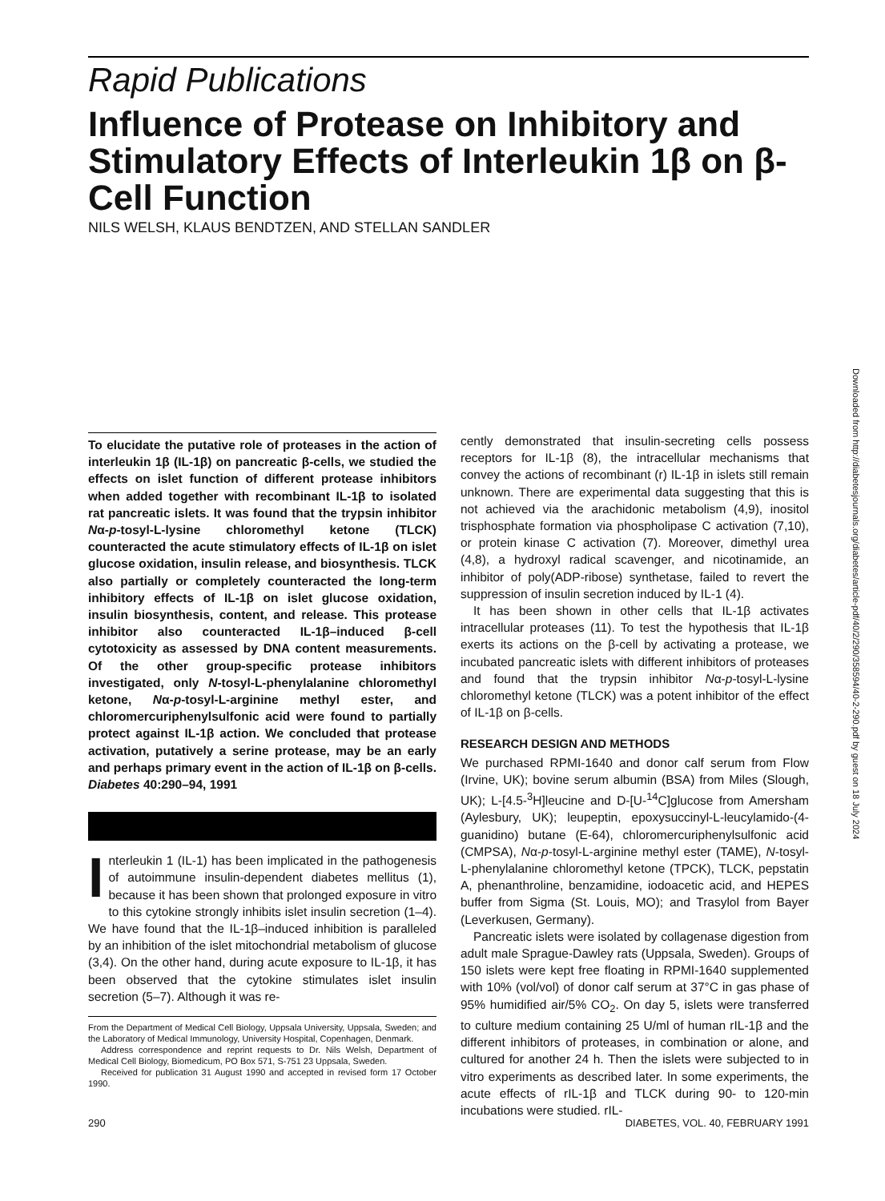Rapid Publications
Influence of Protease on Inhibitory and Stimulatory Effects of Interleukin 1β on β-Cell Function
NILS WELSH, KLAUS BENDTZEN, AND STELLAN SANDLER
Downloaded from http://diabetesjournals.org/diabetes/article-pdf/40/2/290/358594/40-2-290.pdf by guest on 18 July 2024
To elucidate the putative role of proteases in the action of interleukin 1β (IL-1β) on pancreatic β-cells, we studied the effects on islet function of different protease inhibitors when added together with recombinant IL-1β to isolated rat pancreatic islets. It was found that the trypsin inhibitor Nα-p-tosyl-L-lysine chloromethyl ketone (TLCK) counteracted the acute stimulatory effects of IL-1β on islet glucose oxidation, insulin release, and biosynthesis. TLCK also partially or completely counteracted the long-term inhibitory effects of IL-1β on islet glucose oxidation, insulin biosynthesis, content, and release. This protease inhibitor also counteracted IL-1β–induced β-cell cytotoxicity as assessed by DNA content measurements. Of the other group-specific protease inhibitors investigated, only N-tosyl-L-phenylalanine chloromethyl ketone, Nα-p-tosyl-L-arginine methyl ester, and chloromercuriphenylsulfonic acid were found to partially protect against IL-1β action. We concluded that protease activation, putatively a serine protease, may be an early and perhaps primary event in the action of IL-1β on β-cells. Diabetes 40:290–94, 1991
Interleukin 1 (IL-1) has been implicated in the pathogenesis of autoimmune insulin-dependent diabetes mellitus (1), because it has been shown that prolonged exposure in vitro to this cytokine strongly inhibits islet insulin secretion (1–4). We have found that the IL-1β–induced inhibition is paralleled by an inhibition of the islet mitochondrial metabolism of glucose (3,4). On the other hand, during acute exposure to IL-1β, it has been observed that the cytokine stimulates islet insulin secretion (5–7). Although it was re-
From the Department of Medical Cell Biology, Uppsala University, Uppsala, Sweden; and the Laboratory of Medical Immunology, University Hospital, Copenhagen, Denmark.
Address correspondence and reprint requests to Dr. Nils Welsh, Department of Medical Cell Biology, Biomedicum, PO Box 571, S-751 23 Uppsala, Sweden.
Received for publication 31 August 1990 and accepted in revised form 17 October 1990.
cently demonstrated that insulin-secreting cells possess receptors for IL-1β (8), the intracellular mechanisms that convey the actions of recombinant (r) IL-1β in islets still remain unknown. There are experimental data suggesting that this is not achieved via the arachidonic metabolism (4,9), inositol trisphosphate formation via phospholipase C activation (7,10), or protein kinase C activation (7). Moreover, dimethyl urea (4,8), a hydroxyl radical scavenger, and nicotinamide, an inhibitor of poly(ADP-ribose) synthetase, failed to revert the suppression of insulin secretion induced by IL-1 (4).
It has been shown in other cells that IL-1β activates intracellular proteases (11). To test the hypothesis that IL-1β exerts its actions on the β-cell by activating a protease, we incubated pancreatic islets with different inhibitors of proteases and found that the trypsin inhibitor Nα-p-tosyl-L-lysine chloromethyl ketone (TLCK) was a potent inhibitor of the effect of IL-1β on β-cells.
RESEARCH DESIGN AND METHODS
We purchased RPMI-1640 and donor calf serum from Flow (Irvine, UK); bovine serum albumin (BSA) from Miles (Slough, UK); L-[4.5-<sup>3</sup>H]leucine and D-[U-<sup>14</sup>C]glucose from Amersham (Aylesbury, UK); leupeptin, epoxysuccinyl-L-leucylamido-(4-guanidino) butane (E-64), chloromercuriphenylsulfonic acid (CMPSA), Nα-p-tosyl-L-arginine methyl ester (TAME), N-tosyl-L-phenylalanine chloromethyl ketone (TPCK), TLCK, pepstatin A, phenanthroline, benzamidine, iodoacetic acid, and HEPES buffer from Sigma (St. Louis, MO); and Trasylol from Bayer (Leverkusen, Germany).
Pancreatic islets were isolated by collagenase digestion from adult male Sprague-Dawley rats (Uppsala, Sweden). Groups of 150 islets were kept free floating in RPMI-1640 supplemented with 10% (vol/vol) of donor calf serum at 37°C in gas phase of 95% humidified air/5% CO<sub>2</sub>. On day 5, islets were transferred to culture medium containing 25 U/ml of human rIL-1β and the different inhibitors of proteases, in combination or alone, and cultured for another 24 h. Then the islets were subjected to in vitro experiments as described later. In some experiments, the acute effects of rIL-1β and TLCK during 90- to 120-min incubations were studied. rIL-
290 DIABETES, VOL. 40, FEBRUARY 1991